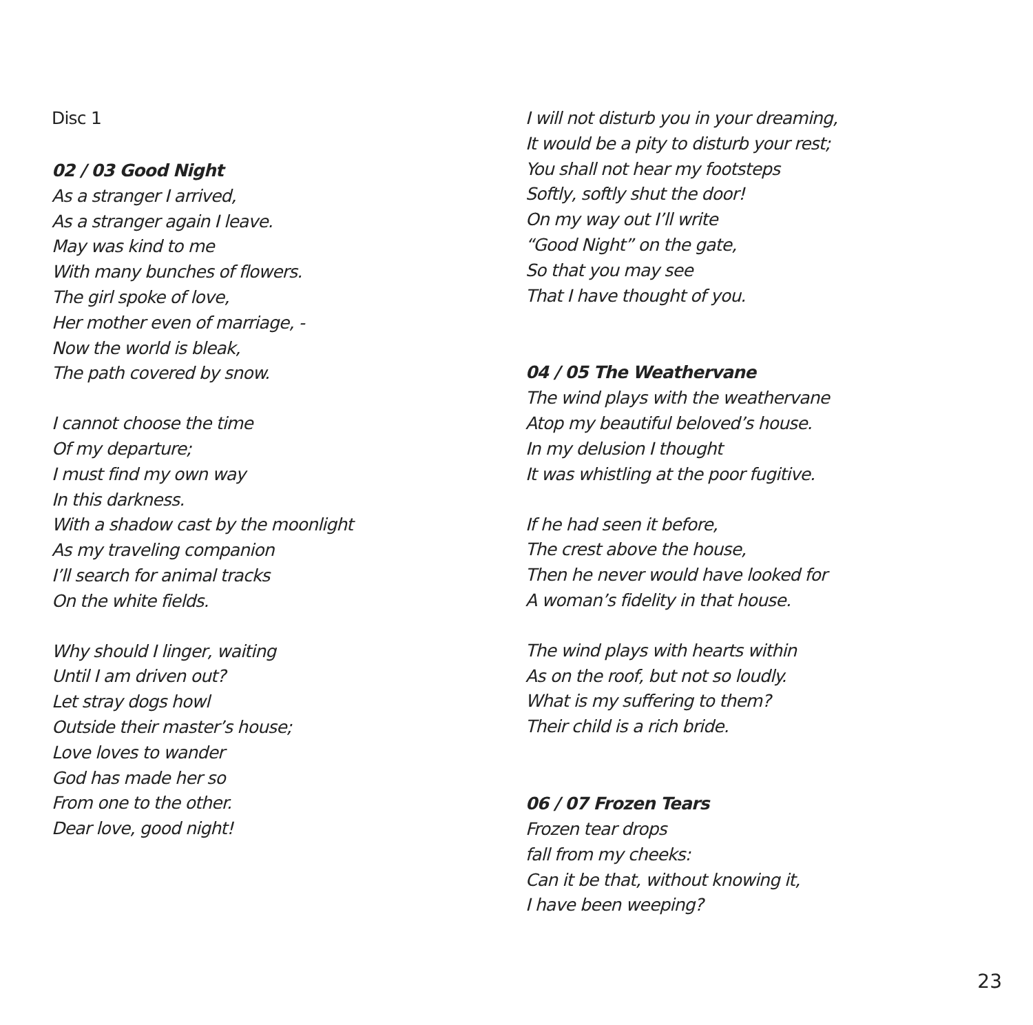Disc 1
02 / 03 Good Night
As a stranger I arrived,
As a stranger again I leave.
May was kind to me
With many bunches of flowers.
The girl spoke of love,
Her mother even of marriage, -
Now the world is bleak,
The path covered by snow.
I cannot choose the time
Of my departure;
I must find my own way
In this darkness.
With a shadow cast by the moonlight
As my traveling companion
I’ll search for animal tracks
On the white fields.
Why should I linger, waiting
Until I am driven out?
Let stray dogs howl
Outside their master’s house;
Love loves to wander
God has made her so
From one to the other.
Dear love, good night!
I will not disturb you in your dreaming,
It would be a pity to disturb your rest;
You shall not hear my footsteps
Softly, softly shut the door!
On my way out I’ll write
“Good Night” on the gate,
So that you may see
That I have thought of you.
04 / 05 The Weathervane
The wind plays with the weathervane
Atop my beautiful beloved’s house.
In my delusion I thought
It was whistling at the poor fugitive.
If he had seen it before,
The crest above the house,
Then he never would have looked for
A woman’s fidelity in that house.
The wind plays with hearts within
As on the roof, but not so loudly.
What is my suffering to them?
Their child is a rich bride.
06 / 07 Frozen Tears
Frozen tear drops
fall from my cheeks:
Can it be that, without knowing it,
I have been weeping?
23